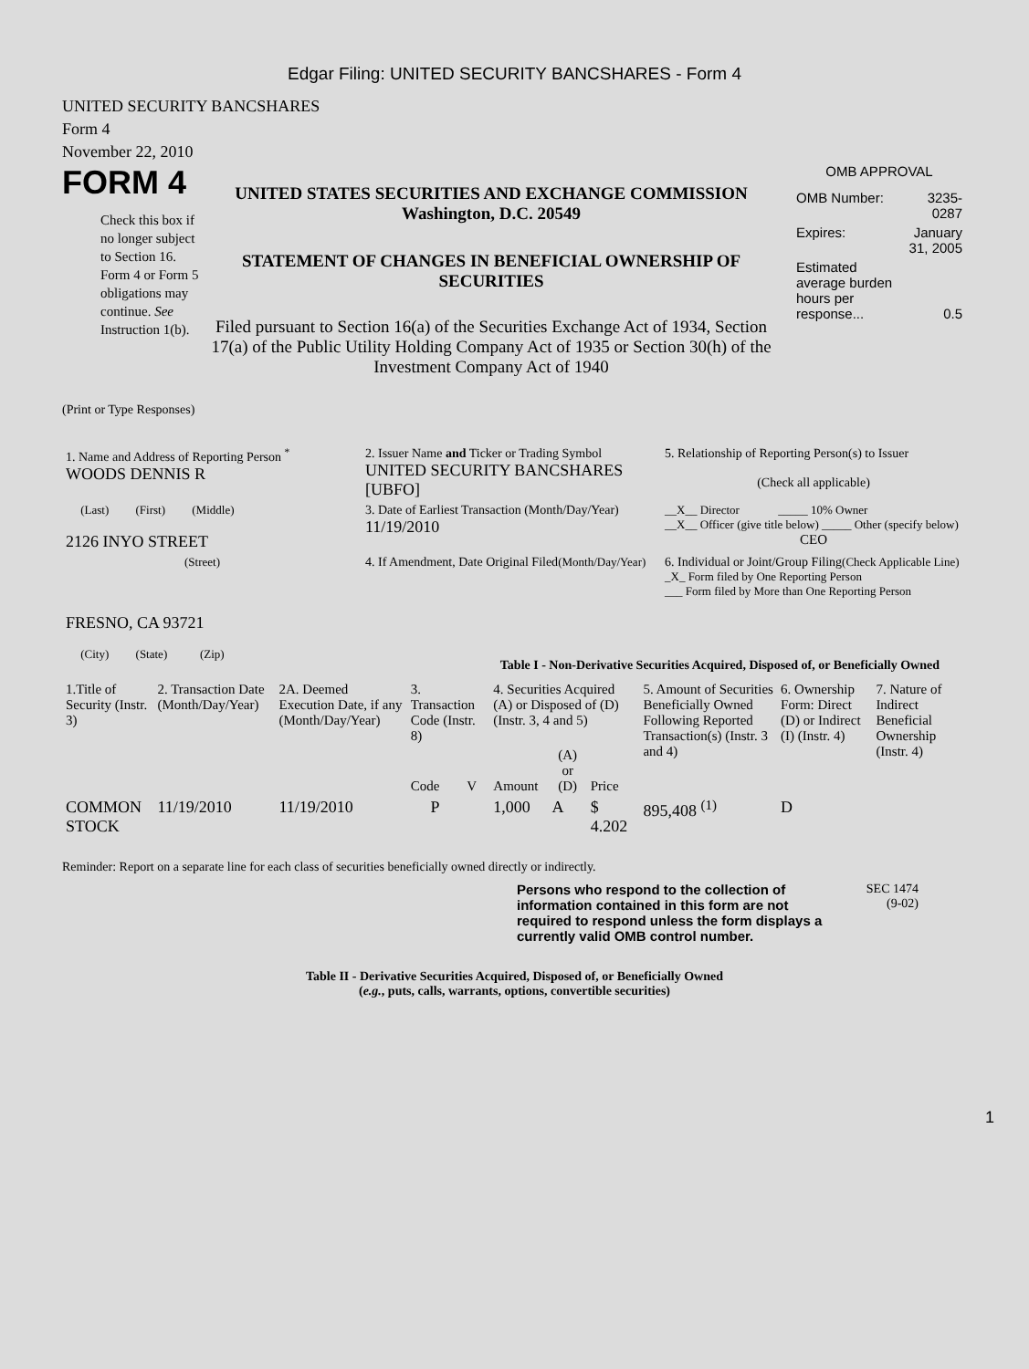Edgar Filing: UNITED SECURITY BANCSHARES - Form 4
UNITED SECURITY BANCSHARES
Form 4
November 22, 2010
FORM 4
Check this box if no longer subject to Section 16. Form 4 or Form 5 obligations may continue. See Instruction 1(b).
UNITED STATES SECURITIES AND EXCHANGE COMMISSION
Washington, D.C. 20549
STATEMENT OF CHANGES IN BENEFICIAL OWNERSHIP OF SECURITIES
Filed pursuant to Section 16(a) of the Securities Exchange Act of 1934, Section 17(a) of the Public Utility Holding Company Act of 1935 or Section 30(h) of the Investment Company Act of 1940
OMB APPROVAL
| OMB Number: | 3235-0287 |
| Expires: | January 31, 2005 |
| Estimated average burden hours per response... | 0.5 |
(Print or Type Responses)
| 1. Name and Address of Reporting Person <sup>*</sup> WOODS DENNIS R | 2. Issuer Name and Ticker or Trading Symbol UNITED SECURITY BANCSHARES [UBFO] | 5. Relationship of Reporting Person(s) to Issuer (Check all applicable) |
| (Last) (First) (Middle) 2126 INYO STREET | 3. Date of Earliest Transaction (Month/Day/Year) 11/19/2010 | __X__ Director _____ 10% Owner __X__ Officer (give title below) _____ Other (specify below) CEO |
| (Street) FRESNO, CA 93721 (City) (State) (Zip) | 4. If Amendment, Date Original Filed (Month/Day/Year) | 6. Individual or Joint/Group Filing (Check Applicable Line) _X_ Form filed by One Reporting Person ___ Form filed by More than One Reporting Person |
Table I - Non-Derivative Securities Acquired, Disposed of, or Beneficially Owned
| 1.Title of Security (Instr. 3) | 2. Transaction Date (Month/Day/Year) | 2A. Deemed Execution Date, if any (Month/Day/Year) | 3. Transaction Code (Instr. 8) | | 4. Securities Acquired (A) or Disposed of (D) (Instr. 3, 4 and 5) | | | 5. Amount of Securities Beneficially Owned Following Reported Transaction(s) (Instr. 3 and 4) | 6. Ownership Form: Direct (D) or Indirect (I) (Instr. 4) | 7. Nature of Indirect Beneficial Ownership (Instr. 4) |
| | | | Code | V | Amount | (A) or (D) | Price | | | |
| COMMON STOCK | 11/19/2010 | 11/19/2010 | P | | 1,000 | A | $ 4.202 | 895,408 <sup>(1)</sup> | D | |
Reminder: Report on a separate line for each class of securities beneficially owned directly or indirectly.
Persons who respond to the collection of information contained in this form are not required to respond unless the form displays a currently valid OMB control number.
SEC 1474
(9-02)
Table II - Derivative Securities Acquired, Disposed of, or Beneficially Owned
(e.g., puts, calls, warrants, options, convertible securities)
1